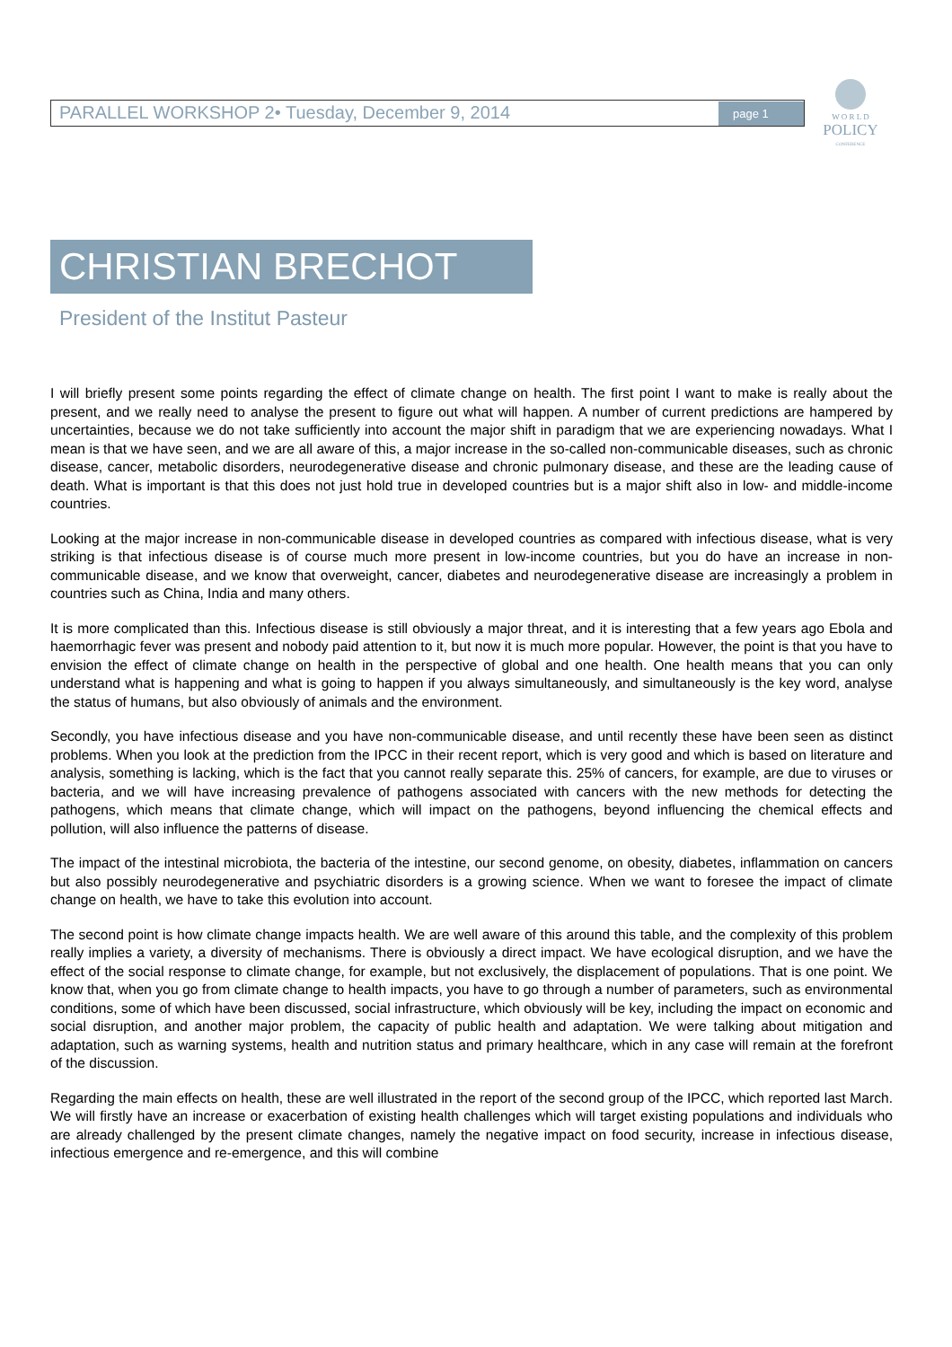PARALLEL WORKSHOP 2• Tuesday, December 9, 2014
page 1
W O R L D
POLICY
CONFERENCE
CHRISTIAN BRECHOT
President of the Institut Pasteur
I will briefly present some points regarding the effect of climate change on health. The first point I want to make is really about the present, and we really need to analyse the present to figure out what will happen. A number of current predictions are hampered by uncertainties, because we do not take sufficiently into account the major shift in paradigm that we are experiencing nowadays. What I mean is that we have seen, and we are all aware of this, a major increase in the so-called non-communicable diseases, such as chronic disease, cancer, metabolic disorders, neurodegenerative disease and chronic pulmonary disease, and these are the leading cause of death. What is important is that this does not just hold true in developed countries but is a major shift also in low- and middle-income countries.
Looking at the major increase in non-communicable disease in developed countries as compared with infectious disease, what is very striking is that infectious disease is of course much more present in low-income countries, but you do have an increase in non-communicable disease, and we know that overweight, cancer, diabetes and neurodegenerative disease are increasingly a problem in countries such as China, India and many others.
It is more complicated than this. Infectious disease is still obviously a major threat, and it is interesting that a few years ago Ebola and haemorrhagic fever was present and nobody paid attention to it, but now it is much more popular. However, the point is that you have to envision the effect of climate change on health in the perspective of global and one health. One health means that you can only understand what is happening and what is going to happen if you always simultaneously, and simultaneously is the key word, analyse the status of humans, but also obviously of animals and the environment.
Secondly, you have infectious disease and you have non-communicable disease, and until recently these have been seen as distinct problems. When you look at the prediction from the IPCC in their recent report, which is very good and which is based on literature and analysis, something is lacking, which is the fact that you cannot really separate this. 25% of cancers, for example, are due to viruses or bacteria, and we will have increasing prevalence of pathogens associated with cancers with the new methods for detecting the pathogens, which means that climate change, which will impact on the pathogens, beyond influencing the chemical effects and pollution, will also influence the patterns of disease.
The impact of the intestinal microbiota, the bacteria of the intestine, our second genome, on obesity, diabetes, inflammation on cancers but also possibly neurodegenerative and psychiatric disorders is a growing science. When we want to foresee the impact of climate change on health, we have to take this evolution into account.
The second point is how climate change impacts health. We are well aware of this around this table, and the complexity of this problem really implies a variety, a diversity of mechanisms. There is obviously a direct impact. We have ecological disruption, and we have the effect of the social response to climate change, for example, but not exclusively, the displacement of populations. That is one point. We know that, when you go from climate change to health impacts, you have to go through a number of parameters, such as environmental conditions, some of which have been discussed, social infrastructure, which obviously will be key, including the impact on economic and social disruption, and another major problem, the capacity of public health and adaptation. We were talking about mitigation and adaptation, such as warning systems, health and nutrition status and primary healthcare, which in any case will remain at the forefront of the discussion.
Regarding the main effects on health, these are well illustrated in the report of the second group of the IPCC, which reported last March. We will firstly have an increase or exacerbation of existing health challenges which will target existing populations and individuals who are already challenged by the present climate changes, namely the negative impact on food security, increase in infectious disease, infectious emergence and re-emergence, and this will combine